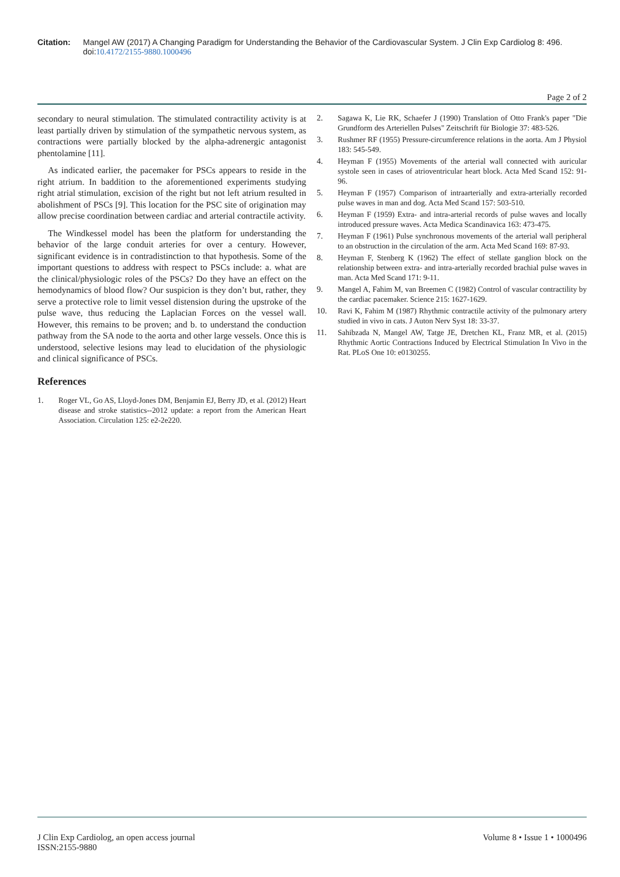Citation: Mangel AW (2017) A Changing Paradigm for Understanding the Behavior of the Cardiovascular System. J Clin Exp Cardiolog 8: 496. doi:10.4172/2155-9880.1000496
Page 2 of 2
secondary to neural stimulation. The stimulated contractility activity is at least partially driven by stimulation of the sympathetic nervous system, as contractions were partially blocked by the alpha-adrenergic antagonist phentolamine [11].
As indicated earlier, the pacemaker for PSCs appears to reside in the right atrium. In baddition to the aforementioned experiments studying right atrial stimulation, excision of the right but not left atrium resulted in abolishment of PSCs [9]. This location for the PSC site of origination may allow precise coordination between cardiac and arterial contractile activity.
The Windkessel model has been the platform for understanding the behavior of the large conduit arteries for over a century. However, significant evidence is in contradistinction to that hypothesis. Some of the important questions to address with respect to PSCs include: a. what are the clinical/physiologic roles of the PSCs? Do they have an effect on the hemodynamics of blood flow? Our suspicion is they don’t but, rather, they serve a protective role to limit vessel distension during the upstroke of the pulse wave, thus reducing the Laplacian Forces on the vessel wall. However, this remains to be proven; and b. to understand the conduction pathway from the SA node to the aorta and other large vessels. Once this is understood, selective lesions may lead to elucidation of the physiologic and clinical significance of PSCs.
References
1. Roger VL, Go AS, Lloyd-Jones DM, Benjamin EJ, Berry JD, et al. (2012) Heart disease and stroke statistics--2012 update: a report from the American Heart Association. Circulation 125: e2-2e220.
2. Sagawa K, Lie RK, Schaefer J (1990) Translation of Otto Frank's paper "Die Grundform des Arteriellen Pulses" Zeitschrift für Biologie 37: 483-526.
3. Rushmer RF (1955) Pressure-circumference relations in the aorta. Am J Physiol 183: 545-549.
4. Heyman F (1955) Movements of the arterial wall connected with auricular systole seen in cases of atrioventricular heart block. Acta Med Scand 152: 91-96.
5. Heyman F (1957) Comparison of intraarterially and extra-arterially recorded pulse waves in man and dog. Acta Med Scand 157: 503-510.
6. Heyman F (1959) Extra- and intra-arterial records of pulse waves and locally introduced pressure waves. Acta Medica Scandinavica 163: 473-475.
7. Heyman F (1961) Pulse synchronous movements of the arterial wall peripheral to an obstruction in the circulation of the arm. Acta Med Scand 169: 87-93.
8. Heyman F, Stenberg K (1962) The effect of stellate ganglion block on the relationship between extra- and intra-arterially recorded brachial pulse waves in man. Acta Med Scand 171: 9-11.
9. Mangel A, Fahim M, van Breemen C (1982) Control of vascular contractility by the cardiac pacemaker. Science 215: 1627-1629.
10. Ravi K, Fahim M (1987) Rhythmic contractile activity of the pulmonary artery studied in vivo in cats. J Auton Nerv Syst 18: 33-37.
11. Sahibzada N, Mangel AW, Tatge JE, Dretchen KL, Franz MR, et al. (2015) Rhythmic Aortic Contractions Induced by Electrical Stimulation In Vivo in the Rat. PLoS One 10: e0130255.
J Clin Exp Cardiolog, an open access journal
ISSN:2155-9880
Volume 8 • Issue 1 • 1000496